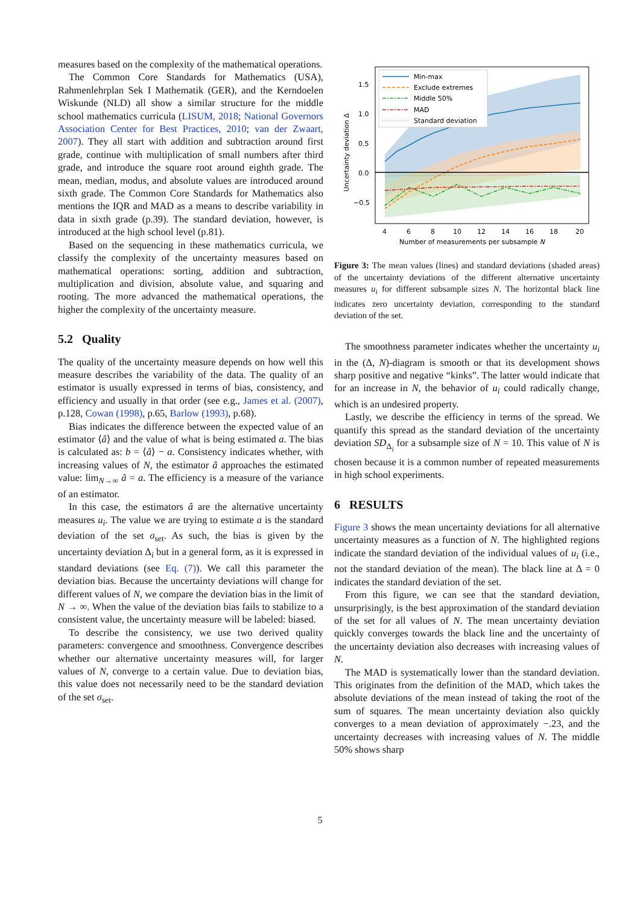measures based on the complexity of the mathematical operations.
The Common Core Standards for Mathematics (USA), Rahmenlehrplan Sek I Mathematik (GER), and the Kerndoelen Wiskunde (NLD) all show a similar structure for the middle school mathematics curricula (LISUM, 2018; National Governors Association Center for Best Practices, 2010; van der Zwaart, 2007). They all start with addition and subtraction around first grade, continue with multiplication of small numbers after third grade, and introduce the square root around eighth grade. The mean, median, modus, and absolute values are introduced around sixth grade. The Common Core Standards for Mathematics also mentions the IQR and MAD as a means to describe variability in data in sixth grade (p.39). The standard deviation, however, is introduced at the high school level (p.81).
Based on the sequencing in these mathematics curricula, we classify the complexity of the uncertainty measures based on mathematical operations: sorting, addition and subtraction, multiplication and division, absolute value, and squaring and rooting. The more advanced the mathematical operations, the higher the complexity of the uncertainty measure.
5.2 Quality
The quality of the uncertainty measure depends on how well this measure describes the variability of the data. The quality of an estimator is usually expressed in terms of bias, consistency, and efficiency and usually in that order (see e.g., James et al. (2007), p.128, Cowan (1998), p.65, Barlow (1993), p.68).
Bias indicates the difference between the expected value of an estimator ⟨â⟩ and the value of what is being estimated a. The bias is calculated as: b = ⟨â⟩ − a. Consistency indicates whether, with increasing values of N, the estimator â approaches the estimated value: lim<sub>N→∞</sub> â = a. The efficiency is a measure of the variance of an estimator.
In this case, the estimators â are the alternative uncertainty measures u<sub>i</sub>. The value we are trying to estimate a is the standard deviation of the set σ<sub>set</sub>. As such, the bias is given by the uncertainty deviation Δ<sub>i</sub> but in a general form, as it is expressed in standard deviations (see Eq. (7)). We call this parameter the deviation bias. Because the uncertainty deviations will change for different values of N, we compare the deviation bias in the limit of N → ∞. When the value of the deviation bias fails to stabilize to a consistent value, the uncertainty measure will be labeled: biased.
To describe the consistency, we use two derived quality parameters: convergence and smoothness. Convergence describes whether our alternative uncertainty measures will, for larger values of N, converge to a certain value. Due to deviation bias, this value does not necessarily need to be the standard deviation of the set σ<sub>set</sub>.
Min-max
Exclude extremes
Middle 50%
MAD
Standard deviation
1.5
1.0
0.5
0.0
−0.5
4
6
8
10
12
14
16
18
20
Number of measurements per subsample N
Uncertainty deviation Δ
Figure 3: The mean values (lines) and standard deviations (shaded areas) of the uncertainty deviations of the different alternative uncertainty measures u<sub>i</sub> for different subsample sizes N. The horizontal black line indicates zero uncertainty deviation, corresponding to the standard deviation of the set.
The smoothness parameter indicates whether the uncertainty u<sub>i</sub> in the (Δ, N)-diagram is smooth or that its development shows sharp positive and negative “kinks”. The latter would indicate that for an increase in N, the behavior of u<sub>i</sub> could radically change, which is an undesired property.
Lastly, we describe the efficiency in terms of the spread. We quantify this spread as the standard deviation of the uncertainty deviation SD<sub>Δ<sub>i</sub></sub> for a subsample size of N = 10. This value of N is chosen because it is a common number of repeated measurements in high school experiments.
6 RESULTS
Figure 3 shows the mean uncertainty deviations for all alternative uncertainty measures as a function of N. The highlighted regions indicate the standard deviation of the individual values of u<sub>i</sub> (i.e., not the standard deviation of the mean). The black line at Δ = 0 indicates the standard deviation of the set.
From this figure, we can see that the standard deviation, unsurprisingly, is the best approximation of the standard deviation of the set for all values of N. The mean uncertainty deviation quickly converges towards the black line and the uncertainty of the uncertainty deviation also decreases with increasing values of N.
The MAD is systematically lower than the standard deviation. This originates from the definition of the MAD, which takes the absolute deviations of the mean instead of taking the root of the sum of squares. The mean uncertainty deviation also quickly converges to a mean deviation of approximately −.23, and the uncertainty decreases with increasing values of N. The middle 50% shows sharp
5